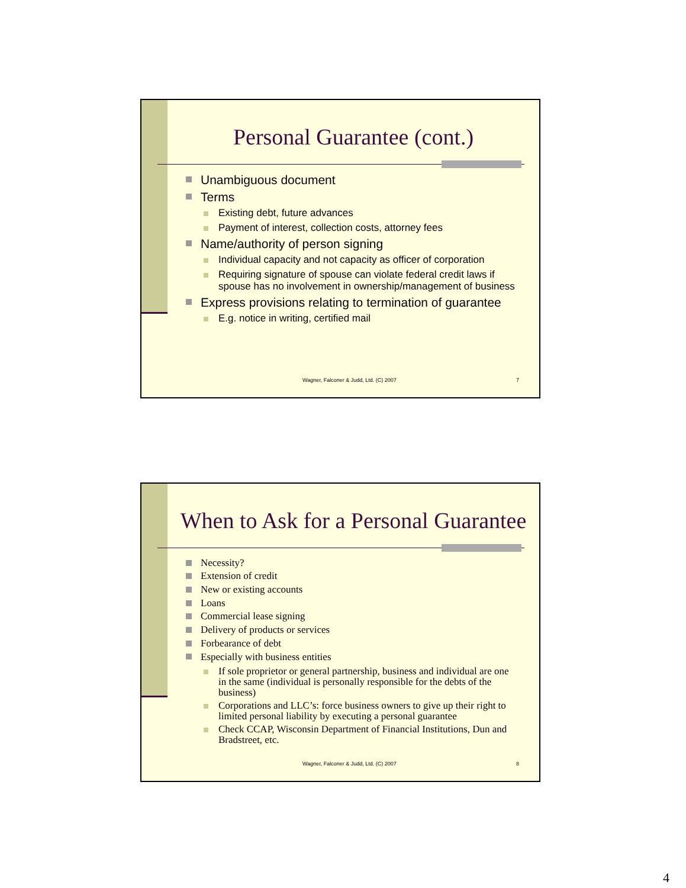Personal Guarantee (cont.)
Unambiguous document
Terms
Existing debt, future advances
Payment of interest, collection costs, attorney fees
Name/authority of person signing
Individual capacity and not capacity as officer of corporation
Requiring signature of spouse can violate federal credit laws if spouse has no involvement in ownership/management of business
Express provisions relating to termination of guarantee
E.g. notice in writing, certified mail
Wagner, Falconer & Judd, Ltd. (C) 2007 7
When to Ask for a Personal Guarantee
Necessity?
Extension of credit
New or existing accounts
Loans
Commercial lease signing
Delivery of products or services
Forbearance of debt
Especially with business entities
If sole proprietor or general partnership, business and individual are one in the same (individual is personally responsible for the debts of the business)
Corporations and LLC’s: force business owners to give up their right to limited personal liability by executing a personal guarantee
Check CCAP, Wisconsin Department of Financial Institutions, Dun and Bradstreet, etc.
Wagner, Falconer & Judd, Ltd. (C) 2007 8
4